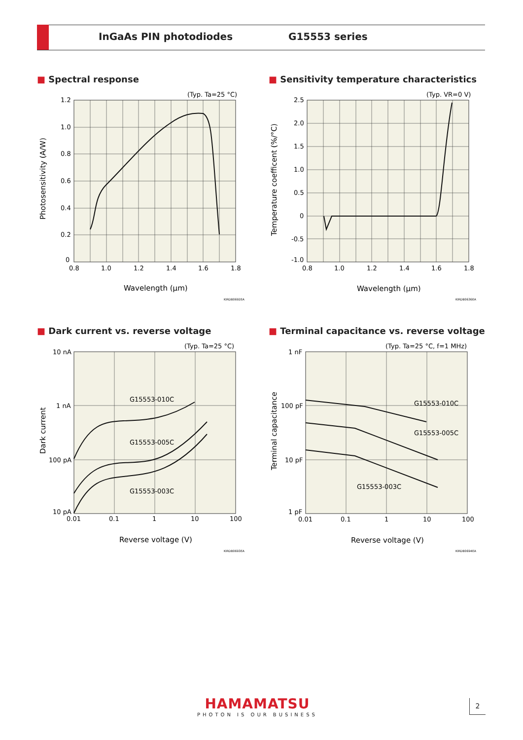InGaAs PIN photodiodes G15553 series
■ Spectral response
■ Sensitivity temperature characteristics
■ Dark current vs. reverse voltage
■ Terminal capacitance vs. reverse voltage
(Typ. Ta=25 °C)
(Typ. VR=0 V)
(Typ. Ta=25 °C)
(Typ. Ta=25 °C, f=1 MHz)
1.2
1.0
0.8
0.6
0.4
0.2
0
0.8
1.0
1.2
1.4
1.6
1.8
2.5
2.0
1.5
1.0
0.5
0
-0.5
-1.0
0.8
1.0
1.2
1.4
1.6
1.8
10 nA
1 nA
100 pA
10 pA
0.01
0.1
1
10
100
1 nF
100 pF
10 pF
1 pF
0.01
0.1
1
10
100
G15553-010C
G15553-005C
G15553-003C
G15553-010C
G15553-005C
G15553-003C
Wavelength (μm)
Wavelength (μm)
Reverse voltage (V)
Reverse voltage (V)
Photosensitivity (A/W)
Temperature coefficent (%/°C)
Dark current
Terminal capacitance
KIRDB0692EA
KIRDB0636EA
KIRDB0693EA
KIRDB0694EA
HAMAMATSU
PHOTON IS OUR BUSINESS
2